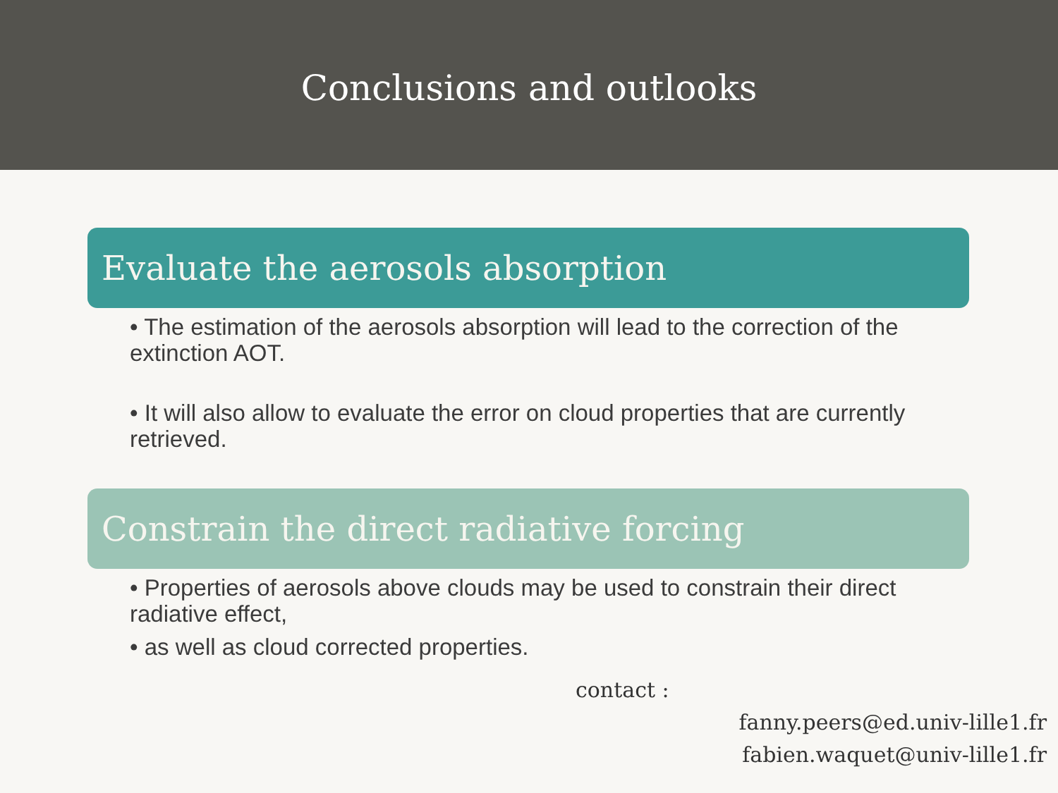Conclusions and outlooks
Evaluate the aerosols absorption
• The estimation of the aerosols absorption will lead to the correction of the extinction AOT.
• It will also allow to evaluate the error on cloud properties that are currently retrieved.
Constrain the direct radiative forcing
• Properties of aerosols above clouds may be used to constrain their direct radiative effect,
• as well as cloud corrected properties.
contact :
fanny.peers@ed.univ-lille1.fr
fabien.waquet@univ-lille1.fr